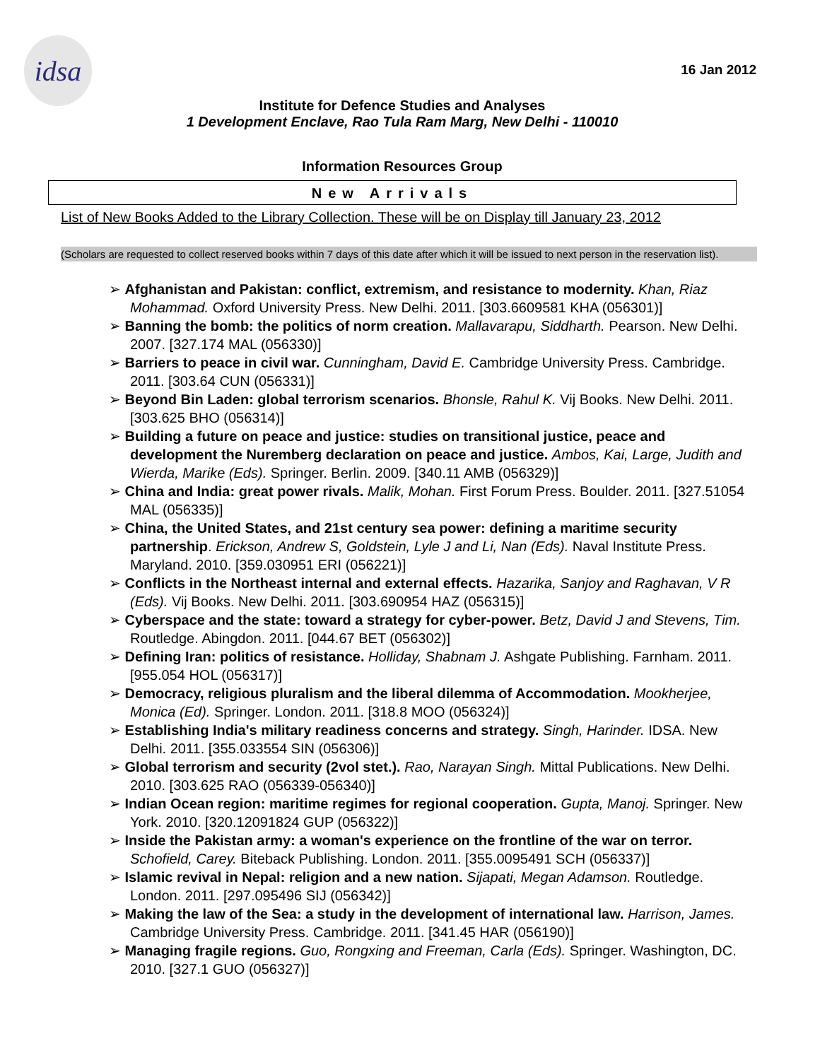idsa
16 Jan 2012
Institute for Defence Studies and Analyses
1 Development Enclave, Rao Tula Ram Marg, New Delhi - 110010
Information Resources Group
New Arrivals
List of New Books Added to the Library Collection. These will be on Display till January 23, 2012
(Scholars are requested to collect reserved books within 7 days of this date after which it will be issued to next person in the reservation list).
➢ Afghanistan and Pakistan: conflict, extremism, and resistance to modernity. Khan, Riaz Mohammad. Oxford University Press. New Delhi. 2011. [303.6609581 KHA (056301)]
➢ Banning the bomb: the politics of norm creation. Mallavarapu, Siddharth. Pearson. New Delhi. 2007. [327.174 MAL (056330)]
➢ Barriers to peace in civil war. Cunningham, David E. Cambridge University Press. Cambridge. 2011. [303.64 CUN (056331)]
➢ Beyond Bin Laden: global terrorism scenarios. Bhonsle, Rahul K. Vij Books. New Delhi. 2011. [303.625 BHO (056314)]
➢ Building a future on peace and justice: studies on transitional justice, peace and development the Nuremberg declaration on peace and justice. Ambos, Kai, Large, Judith and Wierda, Marike (Eds). Springer. Berlin. 2009. [340.11 AMB (056329)]
➢ China and India: great power rivals. Malik, Mohan. First Forum Press. Boulder. 2011. [327.51054 MAL (056335)]
➢ China, the United States, and 21st century sea power: defining a maritime security partnership. Erickson, Andrew S, Goldstein, Lyle J and Li, Nan (Eds). Naval Institute Press. Maryland. 2010. [359.030951 ERI (056221)]
➢ Conflicts in the Northeast internal and external effects. Hazarika, Sanjoy and Raghavan, V R (Eds). Vij Books. New Delhi. 2011. [303.690954 HAZ (056315)]
➢ Cyberspace and the state: toward a strategy for cyber-power. Betz, David J and Stevens, Tim. Routledge. Abingdon. 2011. [044.67 BET (056302)]
➢ Defining Iran: politics of resistance. Holliday, Shabnam J. Ashgate Publishing. Farnham. 2011. [955.054 HOL (056317)]
➢ Democracy, religious pluralism and the liberal dilemma of Accommodation. Mookherjee, Monica (Ed). Springer. London. 2011. [318.8 MOO (056324)]
➢ Establishing India's military readiness concerns and strategy. Singh, Harinder. IDSA. New Delhi. 2011. [355.033554 SIN (056306)]
➢ Global terrorism and security (2vol stet.). Rao, Narayan Singh. Mittal Publications. New Delhi. 2010. [303.625 RAO (056339-056340)]
➢ Indian Ocean region: maritime regimes for regional cooperation. Gupta, Manoj. Springer. New York. 2010. [320.12091824 GUP (056322)]
➢ Inside the Pakistan army: a woman's experience on the frontline of the war on terror. Schofield, Carey. Biteback Publishing. London. 2011. [355.0095491 SCH (056337)]
➢ Islamic revival in Nepal: religion and a new nation. Sijapati, Megan Adamson. Routledge. London. 2011. [297.095496 SIJ (056342)]
➢ Making the law of the Sea: a study in the development of international law. Harrison, James. Cambridge University Press. Cambridge. 2011. [341.45 HAR (056190)]
➢ Managing fragile regions. Guo, Rongxing and Freeman, Carla (Eds). Springer. Washington, DC. 2010. [327.1 GUO (056327)]